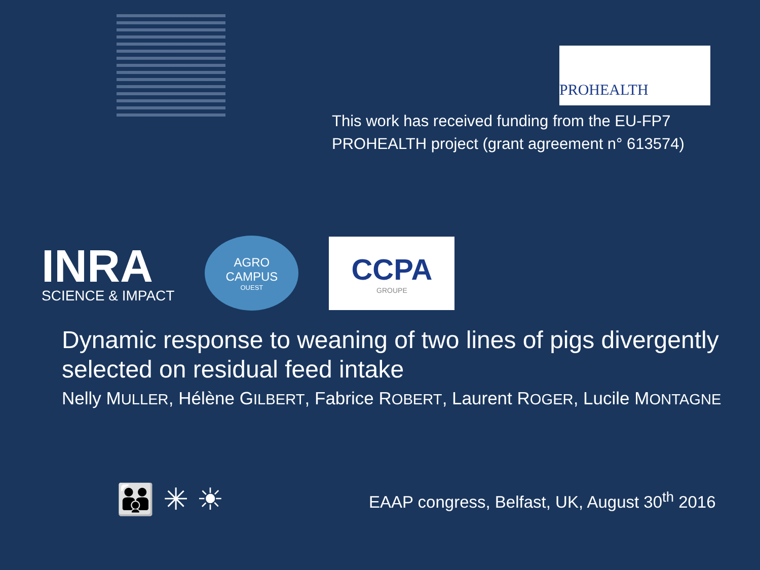PROHEALTH
This work has received funding from the EU-FP7 PROHEALTH project (grant agreement n° 613574)
INRA
SCIENCE & IMPACT
AGRO
CAMPUS
OUEST
CCPA
GROUPE
Dynamic response to weaning of two lines of pigs divergently selected on residual feed intake
Nelly MULLER, Hélène GILBERT, Fabrice ROBERT, Laurent ROGER, Lucile MONTAGNE
👪 ✳ ☀
EAAP congress, Belfast, UK, August 30<sup>th</sup> 2016